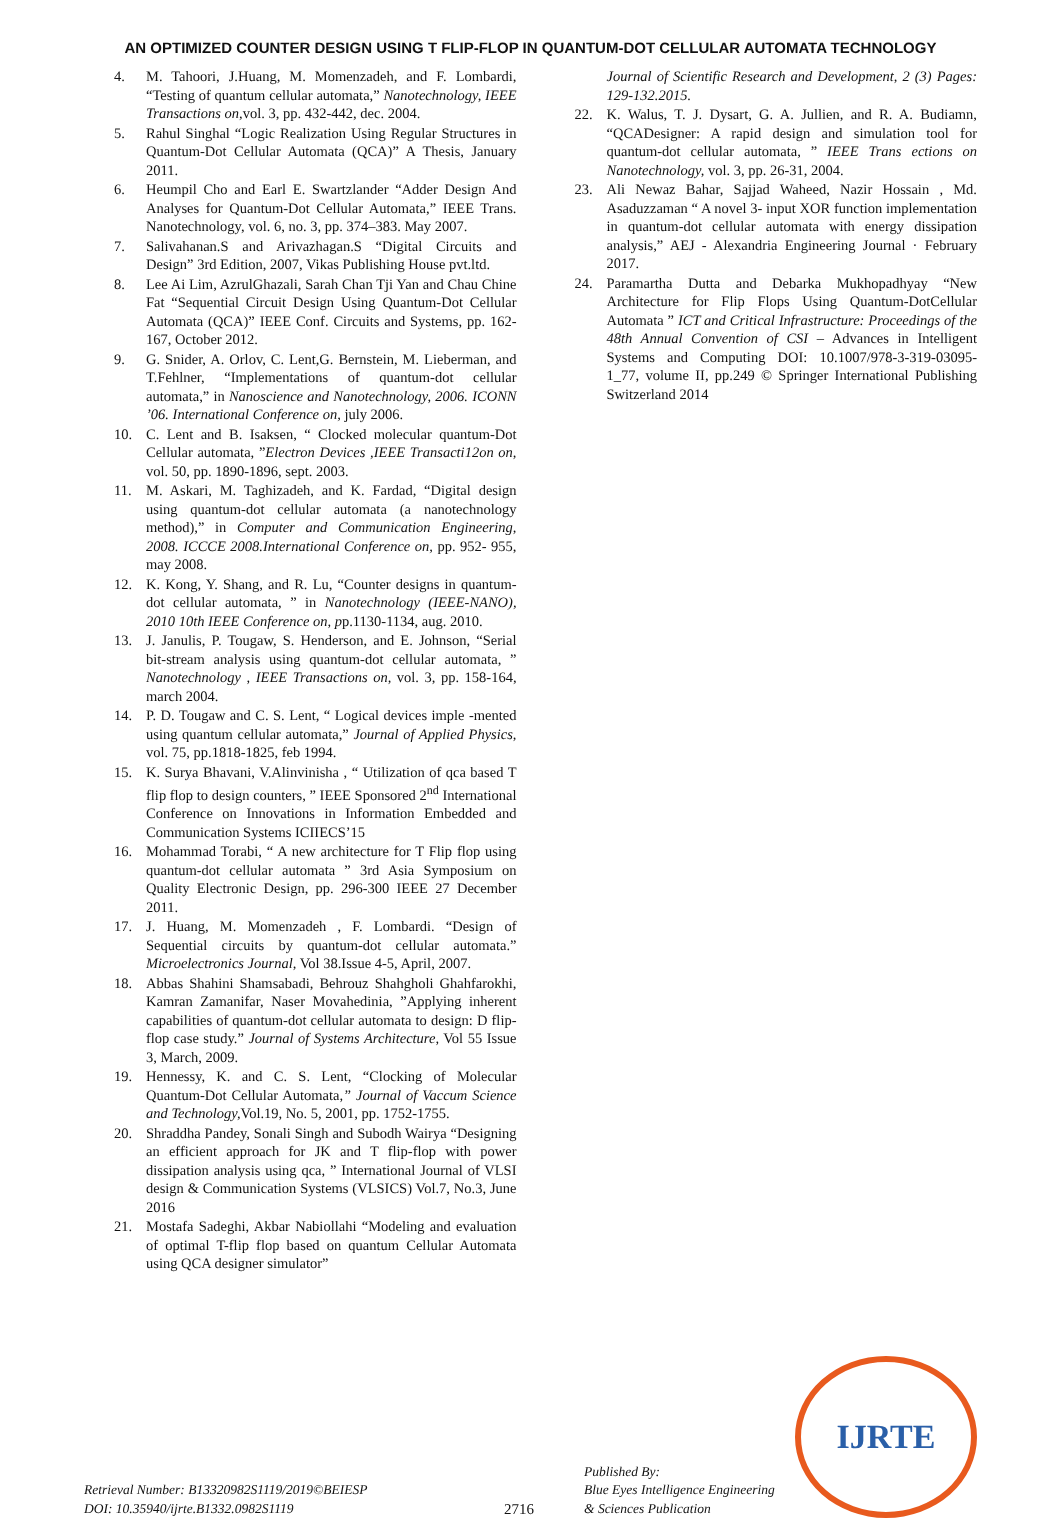AN OPTIMIZED COUNTER DESIGN USING T FLIP-FLOP IN QUANTUM-DOT CELLULAR AUTOMATA TECHNOLOGY
4. M. Tahoori, J.Huang, M. Momenzadeh, and F. Lombardi, “Testing of quantum cellular automata,” Nanotechnology, IEEE Transactions on, vol. 3, pp. 432-442, dec. 2004.
5. Rahul Singhal “Logic Realization Using Regular Structures in Quantum-Dot Cellular Automata (QCA)” A Thesis, January 2011.
6. Heumpil Cho and Earl E. Swartzlander “Adder Design And Analyses for Quantum-Dot Cellular Automata,” IEEE Trans. Nanotechnology, vol. 6, no. 3, pp. 374–383. May 2007.
7. Salivahanan.S and Arivazhagan.S “Digital Circuits and Design” 3rd Edition, 2007, Vikas Publishing House pvt.ltd.
8. Lee Ai Lim, AzrulGhazali, Sarah Chan Tji Yan and Chau Chine Fat “Sequential Circuit Design Using Quantum-Dot Cellular Automata (QCA)” IEEE Conf. Circuits and Systems, pp. 162-167, October 2012.
9. G. Snider, A. Orlov, C. Lent,G. Bernstein, M. Lieberman, and T.Fehlner, “Implementations of quantum-dot cellular automata,” in Nanoscience and Nanotechnology, 2006. ICONN ’06. International Conference on, july 2006.
10. C. Lent and B. Isaksen, “ Clocked molecular quantum-Dot Cellular automata, ”Electron Devices ,IEEE Transacti12on on, vol. 50, pp. 1890-1896, sept. 2003.
11. M. Askari, M. Taghizadeh, and K. Fardad, “Digital design using quantum-dot cellular automata (a nanotechnology method),” in Computer and Communication Engineering, 2008. ICCCE 2008.International Conference on, pp. 952- 955, may 2008.
12. K. Kong, Y. Shang, and R. Lu, “Counter designs in quantum- dot cellular automata, ” in Nanotechnology (IEEE-NANO), 2010 10th IEEE Conference on, pp.1130-1134, aug. 2010.
13. J. Janulis, P. Tougaw, S. Henderson, and E. Johnson, “Serial bit-stream analysis using quantum-dot cellular automata, ” Nanotechnology , IEEE Transactions on, vol. 3, pp. 158-164, march 2004.
14. P. D. Tougaw and C. S. Lent, “ Logical devices imple -mented using quantum cellular automata,” Journal of Applied Physics, vol. 75, pp.1818-1825, feb 1994.
15. K. Surya Bhavani, V.Alinvinisha , “ Utilization of qca based T flip flop to design counters, ” IEEE Sponsored 2<sup>nd</sup> International Conference on Innovations in Information Embedded and Communication Systems ICIIECS’15
16. Mohammad Torabi, “ A new architecture for T Flip flop using quantum-dot cellular automata ” 3rd Asia Symposium on Quality Electronic Design, pp. 296-300 IEEE 27 December 2011.
17. J. Huang, M. Momenzadeh , F. Lombardi. “Design of Sequential circuits by quantum-dot cellular automata.” Microelectronics Journal, Vol 38.Issue 4-5, April, 2007.
18. Abbas Shahini Shamsabadi, Behrouz Shahgholi Ghahfarokhi, Kamran Zamanifar, Naser Movahedinia, ”Applying inherent capabilities of quantum-dot cellular automata to design: D flip-flop case study.” Journal of Systems Architecture, Vol 55 Issue 3, March, 2009.
19. Hennessy, K. and C. S. Lent, “Clocking of Molecular Quantum-Dot Cellular Automata,” Journal of Vaccum Science and Technology, Vol.19, No. 5, 2001, pp. 1752-1755.
20. Shraddha Pandey, Sonali Singh and Subodh Wairya “Designing an efficient approach for JK and T flip-flop with power dissipation analysis using qca, ” International Journal of VLSI design & Communication Systems (VLSICS) Vol.7, No.3, June 2016
21. Mostafa Sadeghi, Akbar Nabiollahi “Modeling and evaluation of optimal T-flip flop based on quantum Cellular Automata using QCA designer simulator”
Journal of Scientific Research and Development, 2 (3) Pages: 129-132.2015.
22. K. Walus, T. J. Dysart, G. A. Jullien, and R. A. Budiamn, “QCADesigner: A rapid design and simulation tool for quantum-dot cellular automata, ” IEEE Trans ections on Nanotechnology, vol. 3, pp. 26-31, 2004.
23. Ali Newaz Bahar, Sajjad Waheed, Nazir Hossain , Md. Asaduzzaman “ A novel 3- input XOR function implementation in quantum-dot cellular automata with energy dissipation analysis,” AEJ - Alexandria Engineering Journal · February 2017.
24. Paramartha Dutta and Debarka Mukhopadhyay “New Architecture for Flip Flops Using Quantum-DotCellular Automata ” ICT and Critical Infrastructure: Proceedings of the 48th Annual Convention of CSI – Advances in Intelligent Systems and Computing DOI: 10.1007/978-3-319-03095- 1_77, volume II, pp.249 © Springer International Publishing Switzerland 2014
Retrieval Number: B13320982S1119/2019©BEIESP
DOI: 10.35940/ijrte.B1332.0982S1119
2716
Published By:
Blue Eyes Intelligence Engineering
& Sciences Publication
IJRTE